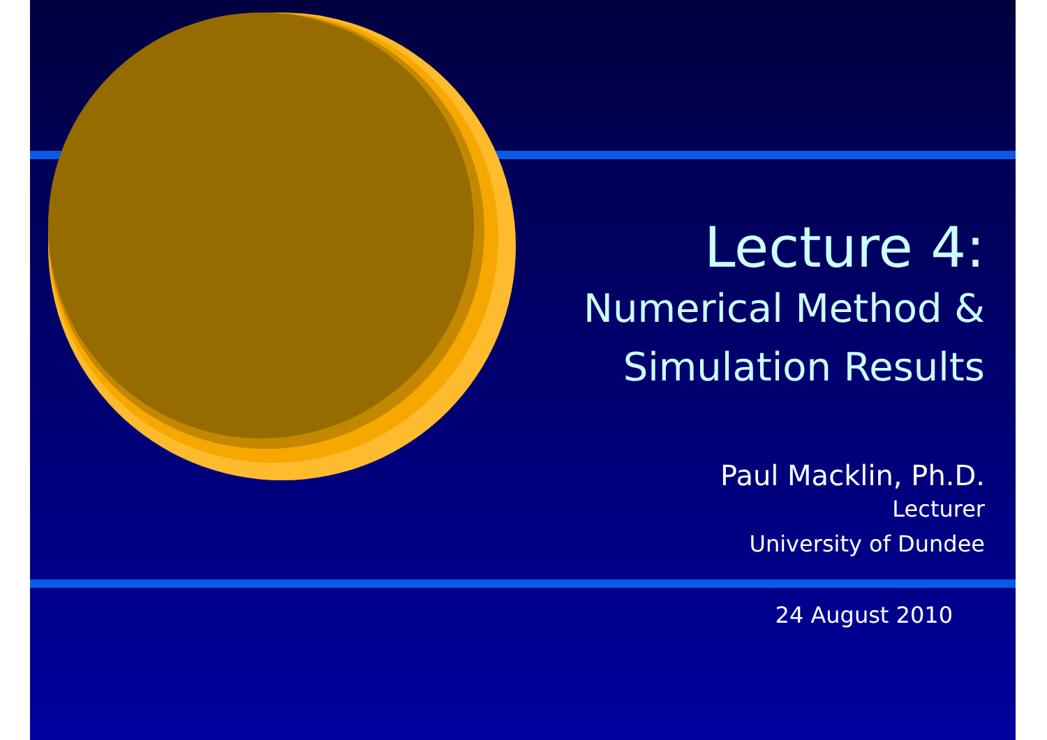Lecture 4:
Numerical Method &
Simulation Results
Paul Macklin, Ph.D.
Lecturer
University of Dundee
24 August 2010